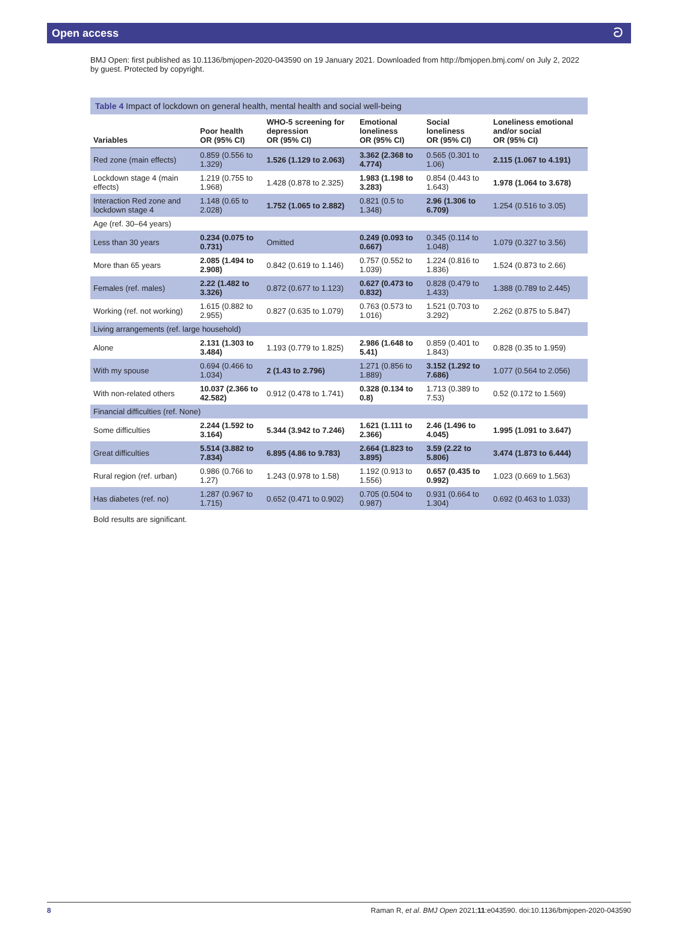Open access ට
BMJ Open: first published as 10.1136/bmjopen-2020-043590 on 19 January 2021. Downloaded from http://bmjopen.bmj.com/ on July 2, 2022 by guest. Protected by copyright.
Table 4 Impact of lockdown on general health, mental health and social well-being
| Variables | Poor health OR (95% CI) | WHO-5 screening for depression OR (95% CI) | Emotional loneliness OR (95% CI) | Social loneliness OR (95% CI) | Loneliness emotional and/or social OR (95% CI) |
| --- | --- | --- | --- | --- | --- |
| Red zone (main effects) | 0.859 (0.556 to 1.329) | 1.526 (1.129 to 2.063) | 3.362 (2.368 to 4.774) | 0.565 (0.301 to 1.06) | 2.115 (1.067 to 4.191) |
| Lockdown stage 4 (main effects) | 1.219 (0.755 to 1.968) | 1.428 (0.878 to 2.325) | 1.983 (1.198 to 3.283) | 0.854 (0.443 to 1.643) | 1.978 (1.064 to 3.678) |
| Interaction Red zone and lockdown stage 4 | 1.148 (0.65 to 2.028) | 1.752 (1.065 to 2.882) | 0.821 (0.5 to 1.348) | 2.96 (1.306 to 6.709) | 1.254 (0.516 to 3.05) |
| Age (ref. 30–64 years) | | | | | |
| Less than 30 years | 0.234 (0.075 to 0.731) | Omitted | 0.249 (0.093 to 0.667) | 0.345 (0.114 to 1.048) | 1.079 (0.327 to 3.56) |
| More than 65 years | 2.085 (1.494 to 2.908) | 0.842 (0.619 to 1.146) | 0.757 (0.552 to 1.039) | 1.224 (0.816 to 1.836) | 1.524 (0.873 to 2.66) |
| Females (ref. males) | 2.22 (1.482 to 3.326) | 0.872 (0.677 to 1.123) | 0.627 (0.473 to 0.832) | 0.828 (0.479 to 1.433) | 1.388 (0.789 to 2.445) |
| Working (ref. not working) | 1.615 (0.882 to 2.955) | 0.827 (0.635 to 1.079) | 0.763 (0.573 to 1.016) | 1.521 (0.703 to 3.292) | 2.262 (0.875 to 5.847) |
| Living arrangements (ref. large household) | | | | | |
| Alone | 2.131 (1.303 to 3.484) | 1.193 (0.779 to 1.825) | 2.986 (1.648 to 5.41) | 0.859 (0.401 to 1.843) | 0.828 (0.35 to 1.959) |
| With my spouse | 0.694 (0.466 to 1.034) | 2 (1.43 to 2.796) | 1.271 (0.856 to 1.889) | 3.152 (1.292 to 7.686) | 1.077 (0.564 to 2.056) |
| With non-related others | 10.037 (2.366 to 42.582) | 0.912 (0.478 to 1.741) | 0.328 (0.134 to 0.8) | 1.713 (0.389 to 7.53) | 0.52 (0.172 to 1.569) |
| Financial difficulties (ref. None) | | | | | |
| Some difficulties | 2.244 (1.592 to 3.164) | 5.344 (3.942 to 7.246) | 1.621 (1.111 to 2.366) | 2.46 (1.496 to 4.045) | 1.995 (1.091 to 3.647) |
| Great difficulties | 5.514 (3.882 to 7.834) | 6.895 (4.86 to 9.783) | 2.664 (1.823 to 3.895) | 3.59 (2.22 to 5.806) | 3.474 (1.873 to 6.444) |
| Rural region (ref. urban) | 0.986 (0.766 to 1.27) | 1.243 (0.978 to 1.58) | 1.192 (0.913 to 1.556) | 0.657 (0.435 to 0.992) | 1.023 (0.669 to 1.563) |
| Has diabetes (ref. no) | 1.287 (0.967 to 1.715) | 0.652 (0.471 to 0.902) | 0.705 (0.504 to 0.987) | 0.931 (0.664 to 1.304) | 0.692 (0.463 to 1.033) |
Bold results are significant.
8 Raman R, et al. BMJ Open 2021;11:e043590. doi:10.1136/bmjopen-2020-043590